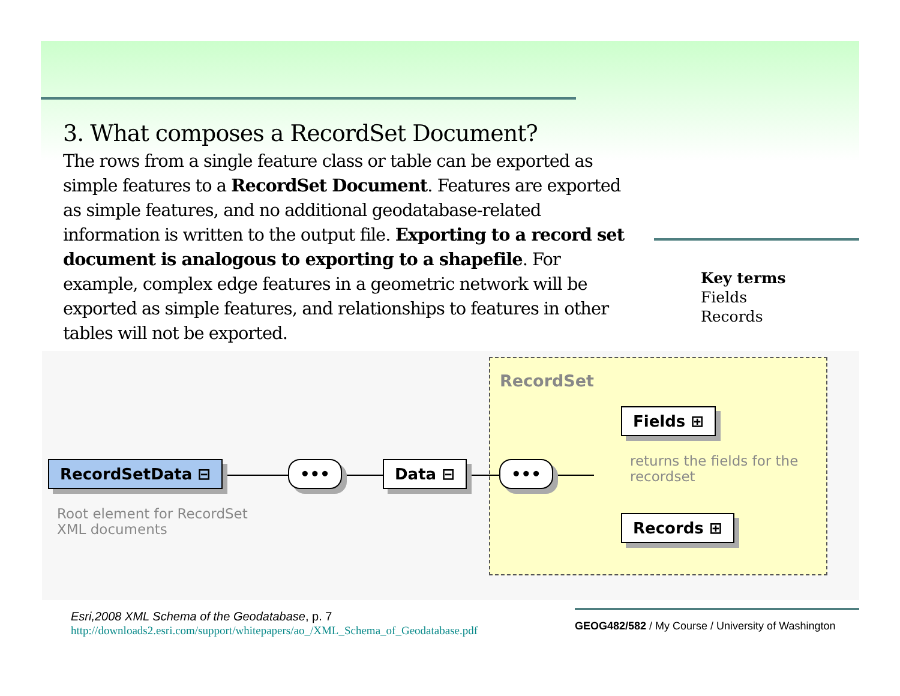3. What composes a RecordSet Document?
The rows from a single feature class or table can be exported as simple features to a RecordSet Document. Features are exported as simple features, and no additional geodatabase-related information is written to the output file. Exporting to a record set document is analogous to exporting to a shapefile. For example, complex edge features in a geometric network will be exported as simple features, and relationships to features in other tables will not be exported.
Key terms
Fields
Records
RecordSet
RecordSetData ⊟ ••• Data ⊟ •••
Fields ⊞
Records ⊞
returns the fields for the
recordset
Root element for RecordSet
XML documents
Esri,2008 XML Schema of the Geodatabase, p. 7
http://downloads2.esri.com/support/whitepapers/ao_/XML_Schema_of_Geodatabase.pdf
GEOG482/582 / My Course / University of Washington